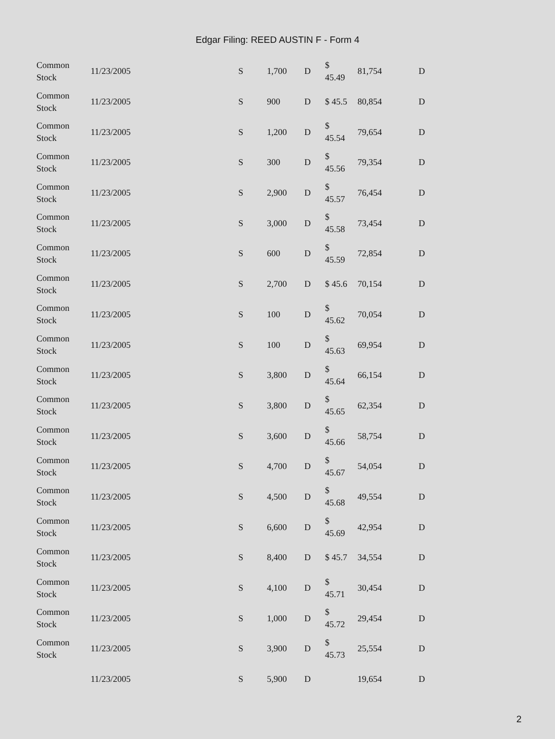Edgar Filing: REED AUSTIN F - Form 4
| Common Stock | 11/23/2005 | S | 1,700 | D | $ 45.49 | 81,754 | D |
| Common Stock | 11/23/2005 | S | 900 | D | $ 45.5 | 80,854 | D |
| Common Stock | 11/23/2005 | S | 1,200 | D | $ 45.54 | 79,654 | D |
| Common Stock | 11/23/2005 | S | 300 | D | $ 45.56 | 79,354 | D |
| Common Stock | 11/23/2005 | S | 2,900 | D | $ 45.57 | 76,454 | D |
| Common Stock | 11/23/2005 | S | 3,000 | D | $ 45.58 | 73,454 | D |
| Common Stock | 11/23/2005 | S | 600 | D | $ 45.59 | 72,854 | D |
| Common Stock | 11/23/2005 | S | 2,700 | D | $ 45.6 | 70,154 | D |
| Common Stock | 11/23/2005 | S | 100 | D | $ 45.62 | 70,054 | D |
| Common Stock | 11/23/2005 | S | 100 | D | $ 45.63 | 69,954 | D |
| Common Stock | 11/23/2005 | S | 3,800 | D | $ 45.64 | 66,154 | D |
| Common Stock | 11/23/2005 | S | 3,800 | D | $ 45.65 | 62,354 | D |
| Common Stock | 11/23/2005 | S | 3,600 | D | $ 45.66 | 58,754 | D |
| Common Stock | 11/23/2005 | S | 4,700 | D | $ 45.67 | 54,054 | D |
| Common Stock | 11/23/2005 | S | 4,500 | D | $ 45.68 | 49,554 | D |
| Common Stock | 11/23/2005 | S | 6,600 | D | $ 45.69 | 42,954 | D |
| Common Stock | 11/23/2005 | S | 8,400 | D | $ 45.7 | 34,554 | D |
| Common Stock | 11/23/2005 | S | 4,100 | D | $ 45.71 | 30,454 | D |
| Common Stock | 11/23/2005 | S | 1,000 | D | $ 45.72 | 29,454 | D |
| Common Stock | 11/23/2005 | S | 3,900 | D | $ 45.73 | 25,554 | D |
| | 11/23/2005 | S | 5,900 | D | | 19,654 | D |
2